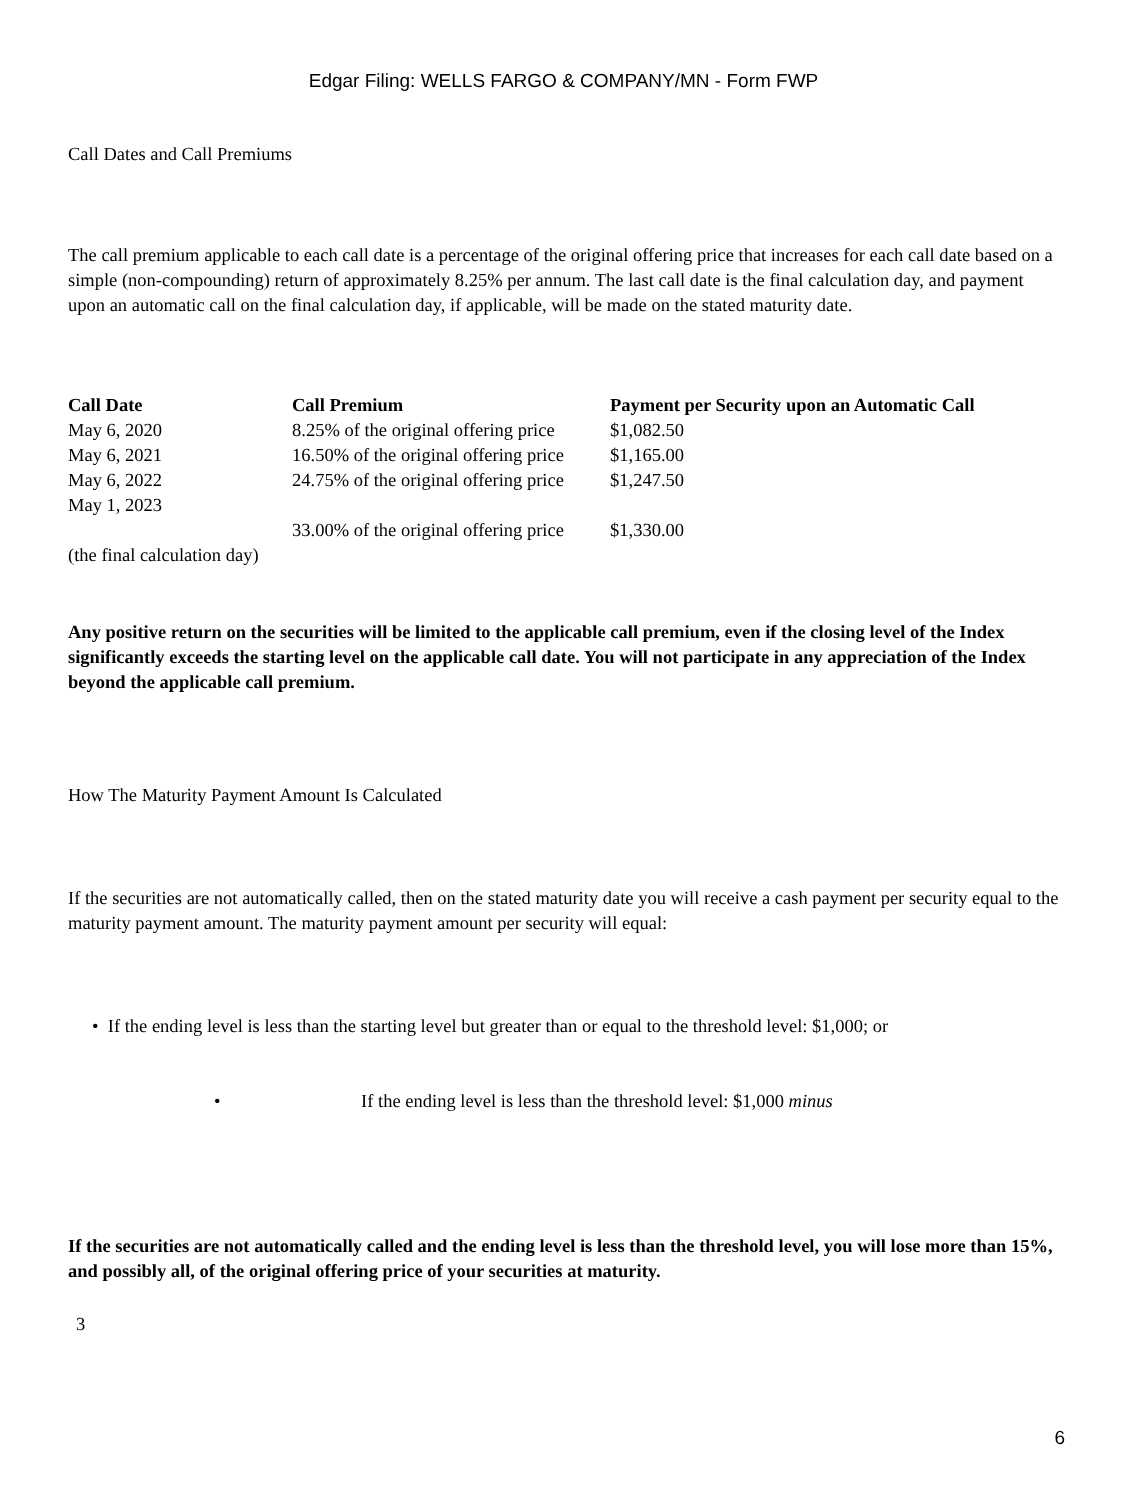Edgar Filing: WELLS FARGO & COMPANY/MN - Form FWP
Call Dates and Call Premiums
The call premium applicable to each call date is a percentage of the original offering price that increases for each call date based on a simple (non-compounding) return of approximately 8.25% per annum. The last call date is the final calculation day, and payment upon an automatic call on the final calculation day, if applicable, will be made on the stated maturity date.
| Call Date | Call Premium | Payment per Security upon an Automatic Call |
| --- | --- | --- |
| May 6, 2020 | 8.25% of the original offering price | $1,082.50 |
| May 6, 2021 | 16.50% of the original offering price | $1,165.00 |
| May 6, 2022 | 24.75% of the original offering price | $1,247.50 |
| May 1, 2023 (the final calculation day) | 33.00% of the original offering price | $1,330.00 |
Any positive return on the securities will be limited to the applicable call premium, even if the closing level of the Index significantly exceeds the starting level on the applicable call date. You will not participate in any appreciation of the Index beyond the applicable call premium.
How The Maturity Payment Amount Is Calculated
If the securities are not automatically called, then on the stated maturity date you will receive a cash payment per security equal to the maturity payment amount. The maturity payment amount per security will equal:
• If the ending level is less than the starting level but greater than or equal to the threshold level: $1,000; or
• If the ending level is less than the threshold level: $1,000 minus
If the securities are not automatically called and the ending level is less than the threshold level, you will lose more than 15%, and possibly all, of the original offering price of your securities at maturity.
3
6